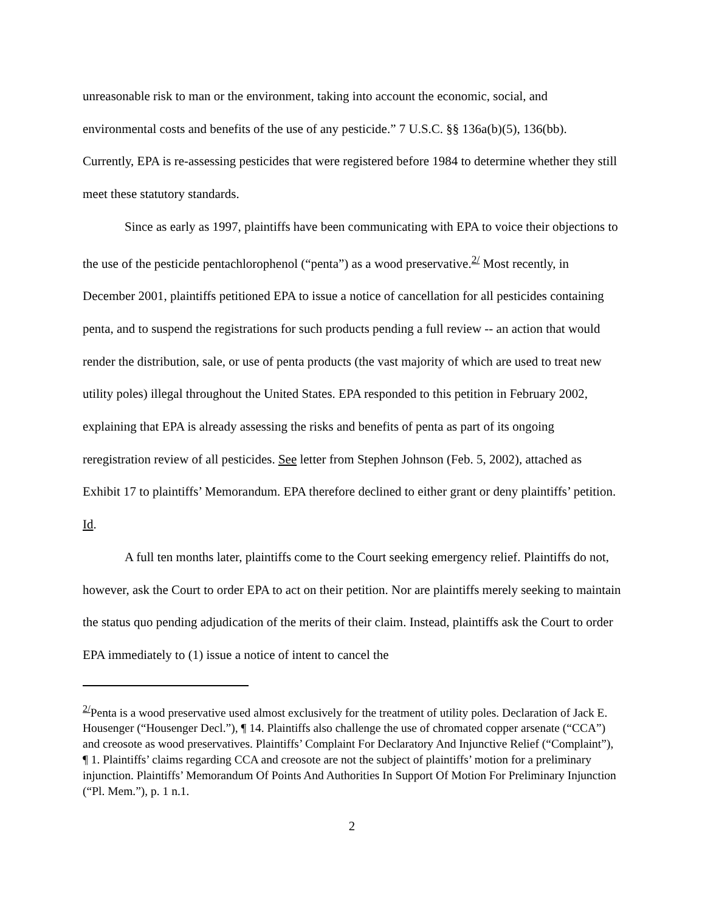unreasonable risk to man or the environment, taking into account the economic, social, and environmental costs and benefits of the use of any pesticide.” 7 U.S.C. §§ 136a(b)(5), 136(bb). Currently, EPA is re-assessing pesticides that were registered before 1984 to determine whether they still meet these statutory standards.
Since as early as 1997, plaintiffs have been communicating with EPA to voice their objections to the use of the pesticide pentachlorophenol (“penta”) as a wood preservative.<sup>2/</sup> Most recently, in December 2001, plaintiffs petitioned EPA to issue a notice of cancellation for all pesticides containing penta, and to suspend the registrations for such products pending a full review -- an action that would render the distribution, sale, or use of penta products (the vast majority of which are used to treat new utility poles) illegal throughout the United States. EPA responded to this petition in February 2002, explaining that EPA is already assessing the risks and benefits of penta as part of its ongoing reregistration review of all pesticides. See letter from Stephen Johnson (Feb. 5, 2002), attached as Exhibit 17 to plaintiffs’ Memorandum. EPA therefore declined to either grant or deny plaintiffs’ petition. Id.
A full ten months later, plaintiffs come to the Court seeking emergency relief. Plaintiffs do not, however, ask the Court to order EPA to act on their petition. Nor are plaintiffs merely seeking to maintain the status quo pending adjudication of the merits of their claim. Instead, plaintiffs ask the Court to order EPA immediately to (1) issue a notice of intent to cancel the
<sup>2/</sup>Penta is a wood preservative used almost exclusively for the treatment of utility poles. Declaration of Jack E. Housenger (“Housenger Decl.”), ¶ 14. Plaintiffs also challenge the use of chromated copper arsenate (“CCA”) and creosote as wood preservatives. Plaintiffs’ Complaint For Declaratory And Injunctive Relief (“Complaint”), ¶ 1. Plaintiffs’ claims regarding CCA and creosote are not the subject of plaintiffs’ motion for a preliminary injunction. Plaintiffs’ Memorandum Of Points And Authorities In Support Of Motion For Preliminary Injunction (“Pl. Mem.”), p. 1 n.1.
2